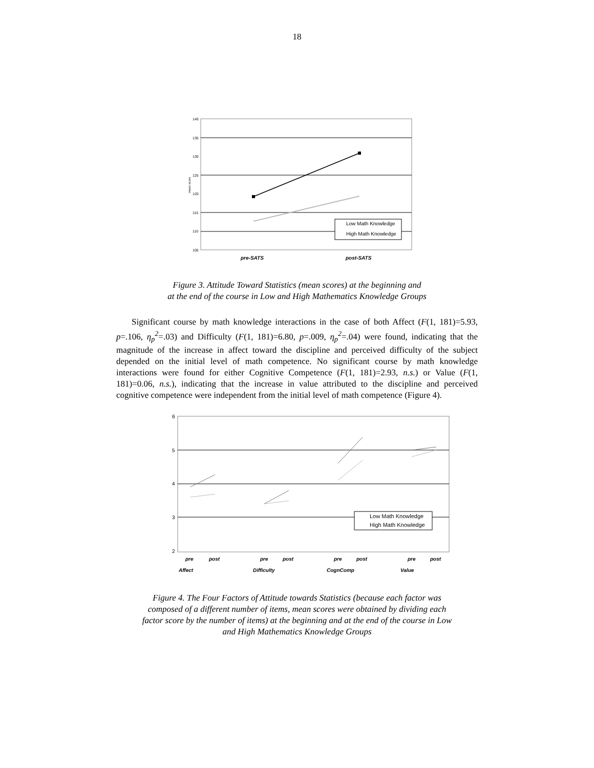18
140
135
130
125
120
115
110
105
mean score
pre-SATS
post-SATS
Low Math Knowledge
High Math Knowledge
Figure 3. Attitude Toward Statistics (mean scores) at the beginning and
at the end of the course in Low and High Mathematics Knowledge Groups
Significant course by math knowledge interactions in the case of both Affect (F(1, 181)=5.93, p=.106, η<sub>p</sub><sup>2</sup>=.03) and Difficulty (F(1, 181)=6.80, p=.009, η<sub>p</sub><sup>2</sup>=.04) were found, indicating that the magnitude of the increase in affect toward the discipline and perceived difficulty of the subject depended on the initial level of math competence. No significant course by math knowledge interactions were found for either Cognitive Competence (F(1, 181)=2.93, n.s.) or Value (F(1, 181)=0.06, n.s.), indicating that the increase in value attributed to the discipline and perceived cognitive competence were independent from the initial level of math competence (Figure 4).
6
5
4
3
2
pre
post
pre
post
pre
post
pre
post
Affect
Difficulty
CognComp
Value
Low Math Knowledge
High Math Knowledge
Figure 4. The Four Factors of Attitude towards Statistics (because each factor was
composed of a different number of items, mean scores were obtained by dividing each
factor score by the number of items) at the beginning and at the end of the course in Low
and High Mathematics Knowledge Groups